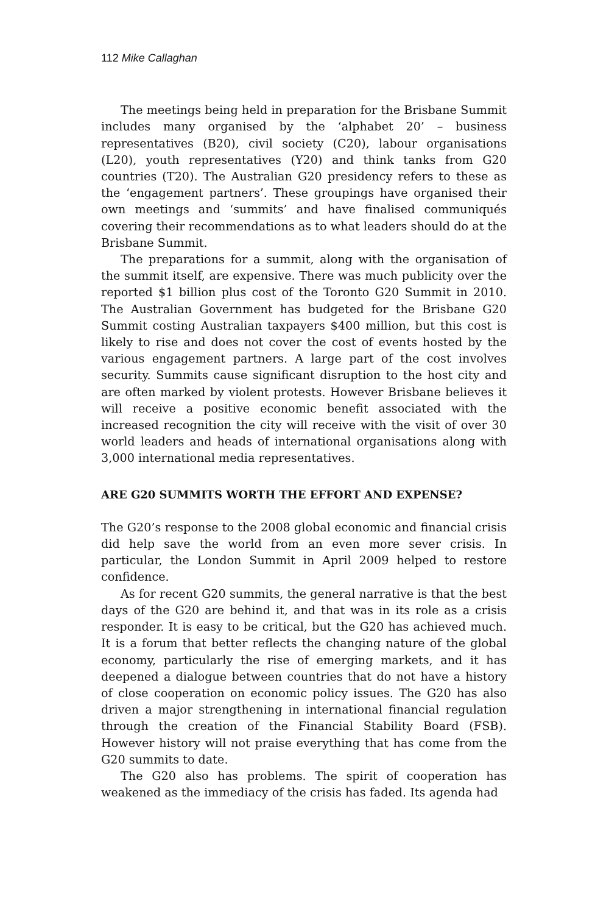112 Mike Callaghan
The meetings being held in preparation for the Brisbane Summit includes many organised by the ‘alphabet 20’ – business representatives (B20), civil society (C20), labour organisations (L20), youth representatives (Y20) and think tanks from G20 countries (T20). The Australian G20 presidency refers to these as the ‘engagement partners’. These groupings have organised their own meetings and ‘summits’ and have finalised communiqués covering their recommendations as to what leaders should do at the Brisbane Summit.
The preparations for a summit, along with the organisation of the summit itself, are expensive. There was much publicity over the reported $1 billion plus cost of the Toronto G20 Summit in 2010. The Australian Government has budgeted for the Brisbane G20 Summit costing Australian taxpayers $400 million, but this cost is likely to rise and does not cover the cost of events hosted by the various engagement partners. A large part of the cost involves security. Summits cause significant disruption to the host city and are often marked by violent protests. However Brisbane believes it will receive a positive economic benefit associated with the increased recognition the city will receive with the visit of over 30 world leaders and heads of international organisations along with 3,000 international media representatives.
ARE G20 SUMMITS WORTH THE EFFORT AND EXPENSE?
The G20’s response to the 2008 global economic and financial crisis did help save the world from an even more sever crisis. In particular, the London Summit in April 2009 helped to restore confidence.
As for recent G20 summits, the general narrative is that the best days of the G20 are behind it, and that was in its role as a crisis responder. It is easy to be critical, but the G20 has achieved much. It is a forum that better reflects the changing nature of the global economy, particularly the rise of emerging markets, and it has deepened a dialogue between countries that do not have a history of close cooperation on economic policy issues. The G20 has also driven a major strengthening in international financial regulation through the creation of the Financial Stability Board (FSB). However history will not praise everything that has come from the G20 summits to date.
The G20 also has problems. The spirit of cooperation has weakened as the immediacy of the crisis has faded. Its agenda had